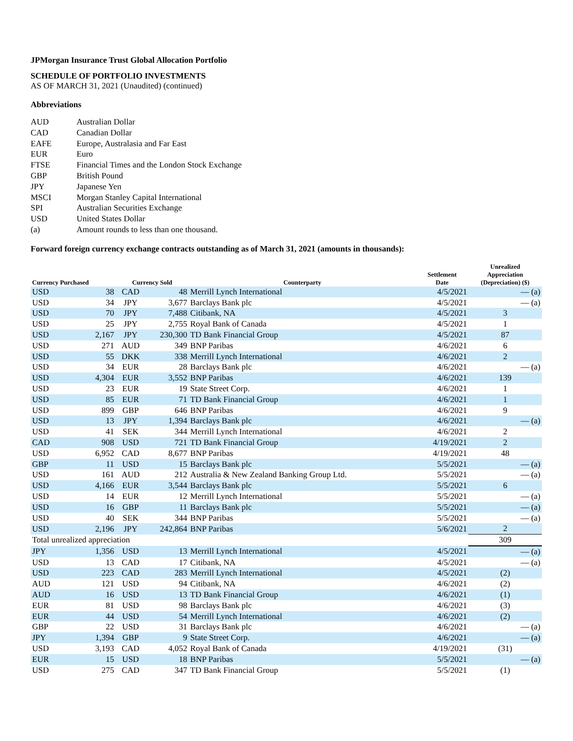JPMorgan Insurance Trust Global Allocation Portfolio
SCHEDULE OF PORTFOLIO INVESTMENTS
AS OF MARCH 31, 2021 (Unaudited) (continued)
Abbreviations
| AUD | Australian Dollar |
| CAD | Canadian Dollar |
| EAFE | Europe, Australasia and Far East |
| EUR | Euro |
| FTSE | Financial Times and the London Stock Exchange |
| GBP | British Pound |
| JPY | Japanese Yen |
| MSCI | Morgan Stanley Capital International |
| SPI | Australian Securities Exchange |
| USD | United States Dollar |
| (a) | Amount rounds to less than one thousand. |
Forward foreign currency exchange contracts outstanding as of March 31, 2021 (amounts in thousands):
| Currency Purchased | | Currency Sold | | Counterparty | Settlement Date | Unrealized Appreciation (Depreciation) ($) |
| --- | --- | --- | --- | --- | --- | --- |
| USD | 38 | CAD | 48 | Merrill Lynch International | 4/5/2021 | — (a) |
| USD | 34 | JPY | 3,677 | Barclays Bank plc | 4/5/2021 | — (a) |
| USD | 70 | JPY | 7,488 | Citibank, NA | 4/5/2021 | 3 |
| USD | 25 | JPY | 2,755 | Royal Bank of Canada | 4/5/2021 | 1 |
| USD | 2,167 | JPY | 230,300 | TD Bank Financial Group | 4/5/2021 | 87 |
| USD | 271 | AUD | 349 | BNP Paribas | 4/6/2021 | 6 |
| USD | 55 | DKK | 338 | Merrill Lynch International | 4/6/2021 | 2 |
| USD | 34 | EUR | 28 | Barclays Bank plc | 4/6/2021 | — (a) |
| USD | 4,304 | EUR | 3,552 | BNP Paribas | 4/6/2021 | 139 |
| USD | 23 | EUR | 19 | State Street Corp. | 4/6/2021 | 1 |
| USD | 85 | EUR | 71 | TD Bank Financial Group | 4/6/2021 | 1 |
| USD | 899 | GBP | 646 | BNP Paribas | 4/6/2021 | 9 |
| USD | 13 | JPY | 1,394 | Barclays Bank plc | 4/6/2021 | — (a) |
| USD | 41 | SEK | 344 | Merrill Lynch International | 4/6/2021 | 2 |
| CAD | 908 | USD | 721 | TD Bank Financial Group | 4/19/2021 | 2 |
| USD | 6,952 | CAD | 8,677 | BNP Paribas | 4/19/2021 | 48 |
| GBP | 11 | USD | 15 | Barclays Bank plc | 5/5/2021 | — (a) |
| USD | 161 | AUD | 212 | Australia & New Zealand Banking Group Ltd. | 5/5/2021 | — (a) |
| USD | 4,166 | EUR | 3,544 | Barclays Bank plc | 5/5/2021 | 6 |
| USD | 14 | EUR | 12 | Merrill Lynch International | 5/5/2021 | — (a) |
| USD | 16 | GBP | 11 | Barclays Bank plc | 5/5/2021 | — (a) |
| USD | 40 | SEK | 344 | BNP Paribas | 5/5/2021 | — (a) |
| USD | 2,196 | JPY | 242,864 | BNP Paribas | 5/6/2021 | 2 |
| Total unrealized appreciation | | | | | | 309 |
| JPY | 1,356 | USD | 13 | Merrill Lynch International | 4/5/2021 | — (a) |
| USD | 13 | CAD | 17 | Citibank, NA | 4/5/2021 | — (a) |
| USD | 223 | CAD | 283 | Merrill Lynch International | 4/5/2021 | (2) |
| AUD | 121 | USD | 94 | Citibank, NA | 4/6/2021 | (2) |
| AUD | 16 | USD | 13 | TD Bank Financial Group | 4/6/2021 | (1) |
| EUR | 81 | USD | 98 | Barclays Bank plc | 4/6/2021 | (3) |
| EUR | 44 | USD | 54 | Merrill Lynch International | 4/6/2021 | (2) |
| GBP | 22 | USD | 31 | Barclays Bank plc | 4/6/2021 | — (a) |
| JPY | 1,394 | GBP | 9 | State Street Corp. | 4/6/2021 | — (a) |
| USD | 3,193 | CAD | 4,052 | Royal Bank of Canada | 4/19/2021 | (31) |
| EUR | 15 | USD | 18 | BNP Paribas | 5/5/2021 | — (a) |
| USD | 275 | CAD | 347 | TD Bank Financial Group | 5/5/2021 | (1) |